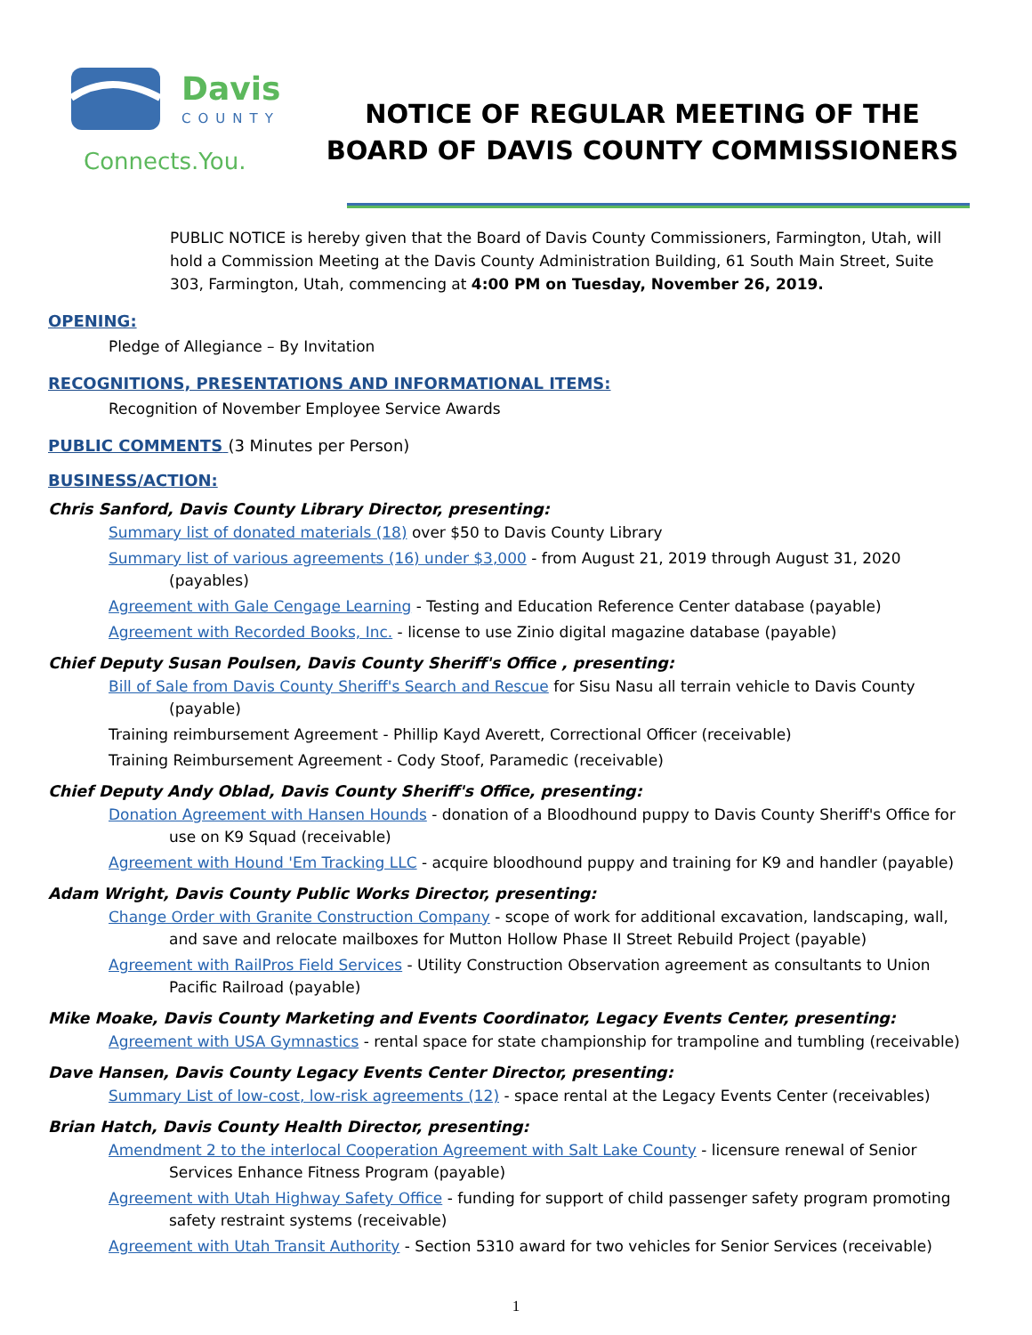Davis
COUNTY
Connects.You.
NOTICE OF REGULAR MEETING OF THE
BOARD OF DAVIS COUNTY COMMISSIONERS
PUBLIC NOTICE is hereby given that the Board of Davis County Commissioners, Farmington, Utah, will hold a Commission Meeting at the Davis County Administration Building, 61 South Main Street, Suite 303, Farmington, Utah, commencing at 4:00 PM on Tuesday, November 26, 2019.
OPENING:
Pledge of Allegiance – By Invitation
RECOGNITIONS, PRESENTATIONS AND INFORMATIONAL ITEMS:
Recognition of November Employee Service Awards
PUBLIC COMMENTS (3 Minutes per Person)
BUSINESS/ACTION:
Chris Sanford, Davis County Library Director, presenting:
Summary list of donated materials (18) over $50 to Davis County Library
Summary list of various agreements (16) under $3,000 - from August 21, 2019 through August 31, 2020 (payables)
Agreement with Gale Cengage Learning - Testing and Education Reference Center database (payable)
Agreement with Recorded Books, Inc. - license to use Zinio digital magazine database (payable)
Chief Deputy Susan Poulsen, Davis County Sheriff's Office , presenting:
Bill of Sale from Davis County Sheriff's Search and Rescue for Sisu Nasu all terrain vehicle to Davis County (payable)
Training reimbursement Agreement - Phillip Kayd Averett, Correctional Officer (receivable)
Training Reimbursement Agreement - Cody Stoof, Paramedic (receivable)
Chief Deputy Andy Oblad, Davis County Sheriff's Office, presenting:
Donation Agreement with Hansen Hounds - donation of a Bloodhound puppy to Davis County Sheriff's Office for use on K9 Squad (receivable)
Agreement with Hound 'Em Tracking LLC - acquire bloodhound puppy and training for K9 and handler (payable)
Adam Wright, Davis County Public Works Director, presenting:
Change Order with Granite Construction Company - scope of work for additional excavation, landscaping, wall, and save and relocate mailboxes for Mutton Hollow Phase II Street Rebuild Project (payable)
Agreement with RailPros Field Services - Utility Construction Observation agreement as consultants to Union Pacific Railroad (payable)
Mike Moake, Davis County Marketing and Events Coordinator, Legacy Events Center, presenting:
Agreement with USA Gymnastics - rental space for state championship for trampoline and tumbling (receivable)
Dave Hansen, Davis County Legacy Events Center Director, presenting:
Summary List of low-cost, low-risk agreements (12) - space rental at the Legacy Events Center (receivables)
Brian Hatch, Davis County Health Director, presenting:
Amendment 2 to the interlocal Cooperation Agreement with Salt Lake County - licensure renewal of Senior Services Enhance Fitness Program (payable)
Agreement with Utah Highway Safety Office - funding for support of child passenger safety program promoting safety restraint systems (receivable)
Agreement with Utah Transit Authority - Section 5310 award for two vehicles for Senior Services (receivable)
1